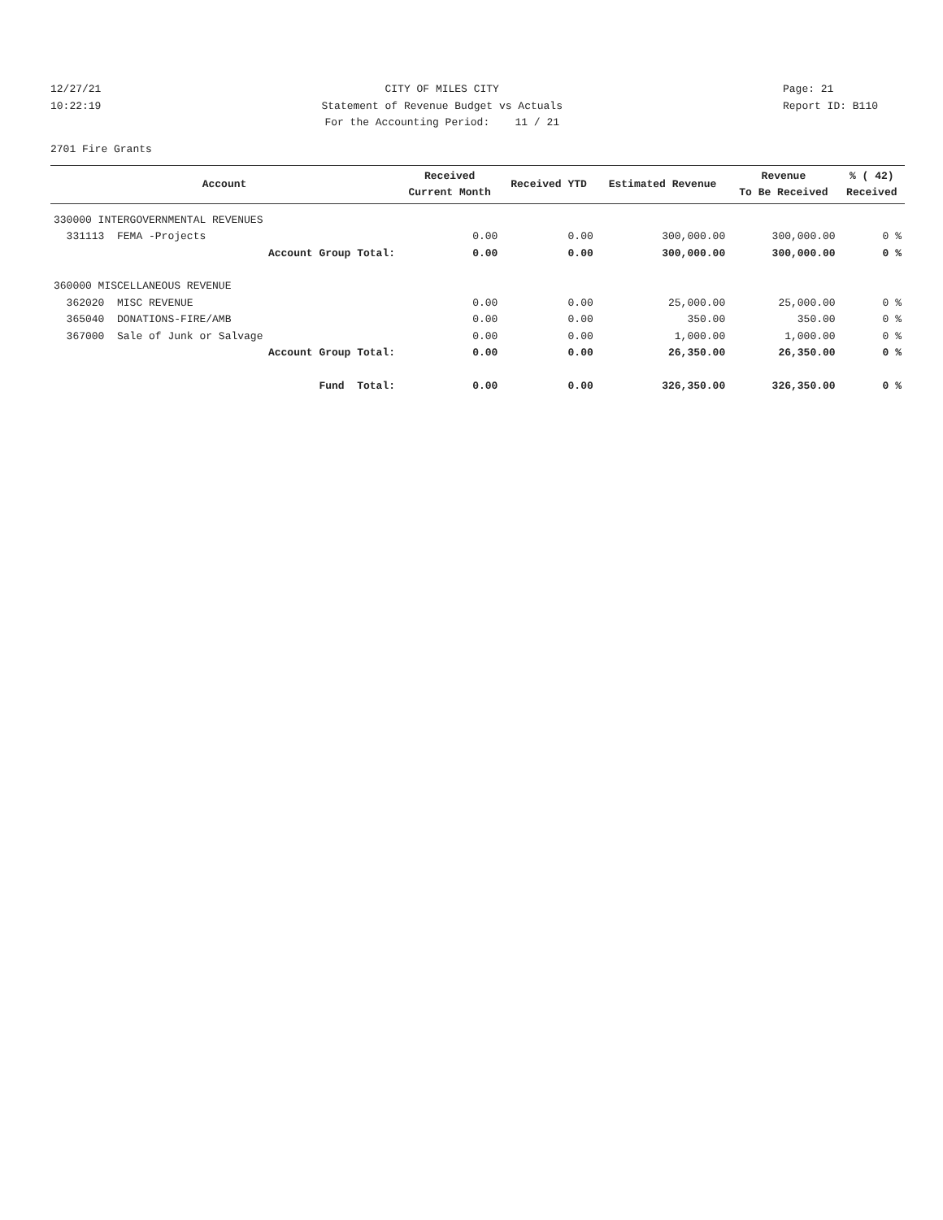12/27/21
10:22:19
CITY OF MILES CITY
Statement of Revenue Budget vs Actuals
For the Accounting Period: 11 / 21
Page: 21
Report ID: B110
2701 Fire Grants
| Account | Received Current Month | Received YTD | Estimated Revenue | Revenue To Be Received | % ( 42) Received |
| --- | --- | --- | --- | --- | --- |
| 330000 INTERGOVERNMENTAL REVENUES | | | | | |
| 331113 FEMA -Projects | 0.00 | 0.00 | 300,000.00 | 300,000.00 | 0 % |
| Account Group Total: | 0.00 | 0.00 | 300,000.00 | 300,000.00 | 0 % |
| 360000 MISCELLANEOUS REVENUE | | | | | |
| 362020 MISC REVENUE | 0.00 | 0.00 | 25,000.00 | 25,000.00 | 0 % |
| 365040 DONATIONS-FIRE/AMB | 0.00 | 0.00 | 350.00 | 350.00 | 0 % |
| 367000 Sale of Junk or Salvage | 0.00 | 0.00 | 1,000.00 | 1,000.00 | 0 % |
| Account Group Total: | 0.00 | 0.00 | 26,350.00 | 26,350.00 | 0 % |
| Fund Total: | 0.00 | 0.00 | 326,350.00 | 326,350.00 | 0 % |